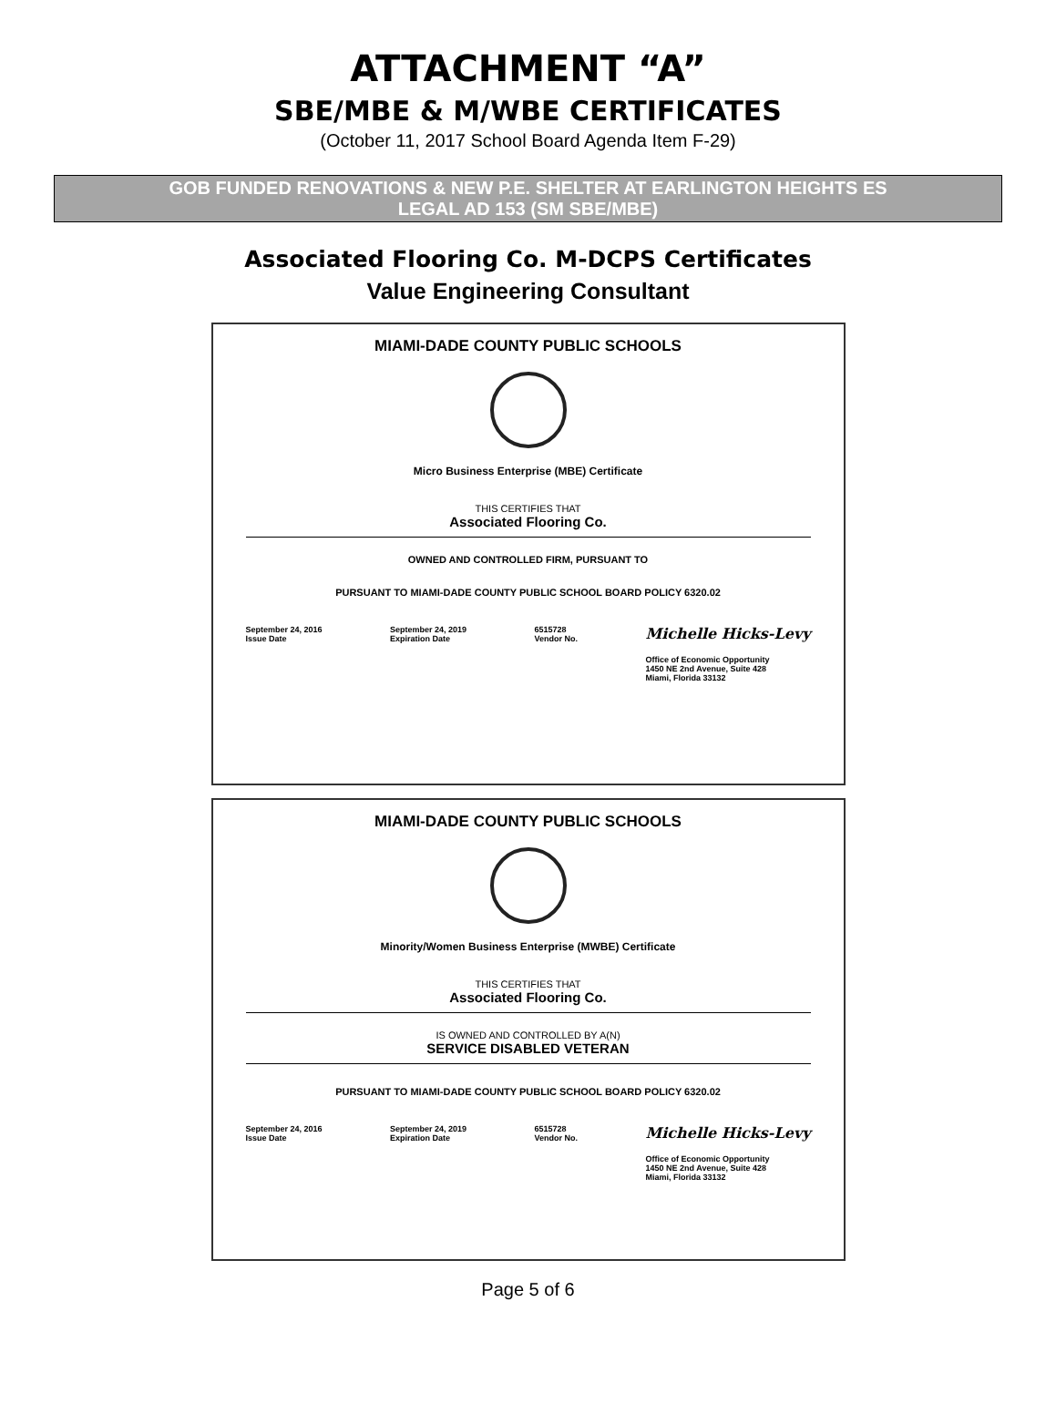ATTACHMENT “A”
SBE/MBE & M/WBE CERTIFICATES
(October 11, 2017 School Board Agenda Item F-29)
GOB FUNDED RENOVATIONS & NEW P.E. SHELTER AT EARLINGTON HEIGHTS ES
LEGAL AD 153 (SM SBE/MBE)
Associated Flooring Co. M-DCPS Certificates
Value Engineering Consultant
MIAMI-DADE COUNTY PUBLIC SCHOOLS
Micro Business Enterprise (MBE) Certificate
THIS CERTIFIES THAT
Associated Flooring Co.
OWNED AND CONTROLLED FIRM, PURSUANT TO
PURSUANT TO MIAMI-DADE COUNTY PUBLIC SCHOOL BOARD POLICY 6320.02
September 24, 2016
Issue Date
September 24, 2019
Expiration Date
6515728
Vendor No.
Michelle Hicks-Levy
Office of Economic Opportunity
1450 NE 2nd Avenue, Suite 428
Miami, Florida 33132
MIAMI-DADE COUNTY PUBLIC SCHOOLS
Minority/Women Business Enterprise (MWBE) Certificate
THIS CERTIFIES THAT
Associated Flooring Co.
IS OWNED AND CONTROLLED BY A(N)
SERVICE DISABLED VETERAN
PURSUANT TO MIAMI-DADE COUNTY PUBLIC SCHOOL BOARD POLICY 6320.02
September 24, 2016
Issue Date
September 24, 2019
Expiration Date
6515728
Vendor No.
Michelle Hicks-Levy
Office of Economic Opportunity
1450 NE 2nd Avenue, Suite 428
Miami, Florida 33132
Page 5 of 6